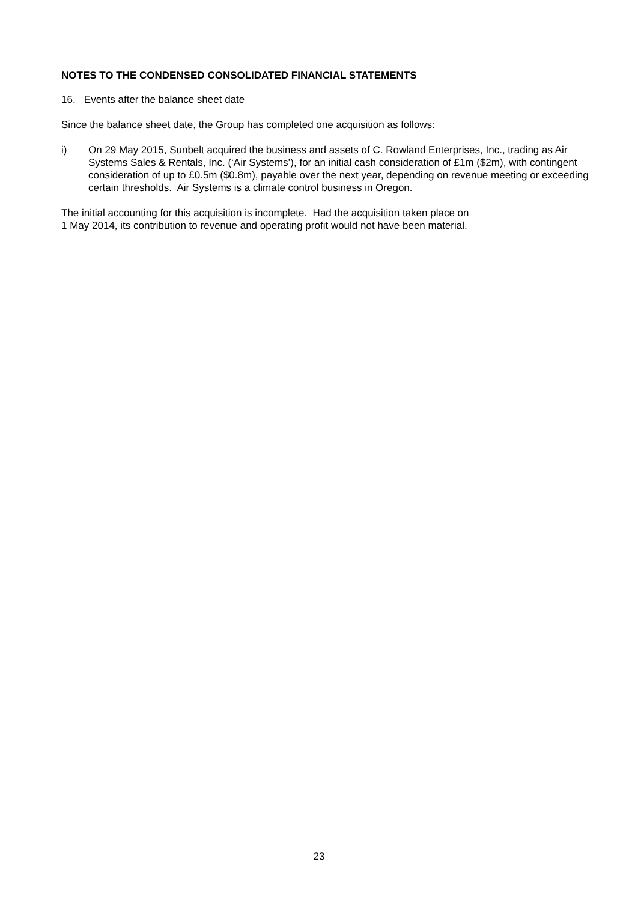NOTES TO THE CONDENSED CONSOLIDATED FINANCIAL STATEMENTS
16. Events after the balance sheet date
Since the balance sheet date, the Group has completed one acquisition as follows:
i) On 29 May 2015, Sunbelt acquired the business and assets of C. Rowland Enterprises, Inc., trading as Air Systems Sales & Rentals, Inc. (‘Air Systems’), for an initial cash consideration of £1m ($2m), with contingent consideration of up to £0.5m ($0.8m), payable over the next year, depending on revenue meeting or exceeding certain thresholds. Air Systems is a climate control business in Oregon.
The initial accounting for this acquisition is incomplete. Had the acquisition taken place on
1 May 2014, its contribution to revenue and operating profit would not have been material.
23